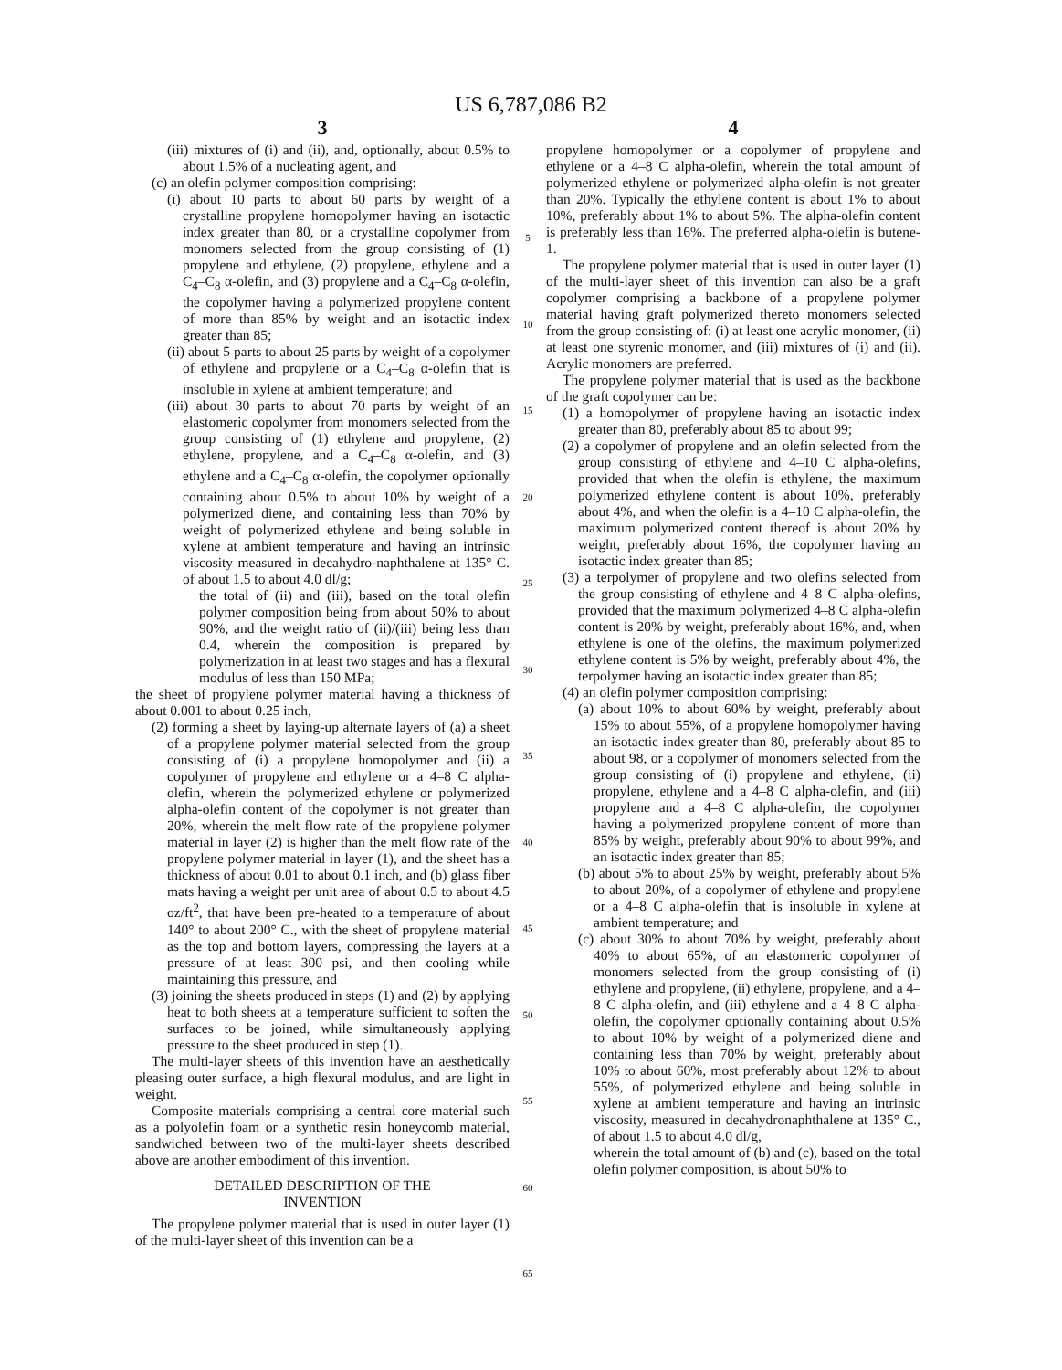US 6,787,086 B2
3
(iii) mixtures of (i) and (ii), and, optionally, about 0.5% to about 1.5% of a nucleating agent, and
(c) an olefin polymer composition comprising:
(i) about 10 parts to about 60 parts by weight of a crystalline propylene homopolymer having an isotactic index greater than 80, or a crystalline copolymer from monomers selected from the group consisting of (1) propylene and ethylene, (2) propylene, ethylene and a C<sub>4</sub>–C<sub>8</sub> α-olefin, and (3) propylene and a C<sub>4</sub>–C<sub>8</sub> α-olefin, the copolymer having a polymerized propylene content of more than 85% by weight and an isotactic index greater than 85;
(ii) about 5 parts to about 25 parts by weight of a copolymer of ethylene and propylene or a C<sub>4</sub>–C<sub>8</sub> α-olefin that is insoluble in xylene at ambient temperature; and
(iii) about 30 parts to about 70 parts by weight of an elastomeric copolymer from monomers selected from the group consisting of (1) ethylene and propylene, (2) ethylene, propylene, and a C<sub>4</sub>–C<sub>8</sub> α-olefin, and (3) ethylene and a C<sub>4</sub>–C<sub>8</sub> α-olefin, the copolymer optionally containing about 0.5% to about 10% by weight of a polymerized diene, and containing less than 70% by weight of polymerized ethylene and being soluble in xylene at ambient temperature and having an intrinsic viscosity measured in decahydro-naphthalene at 135° C. of about 1.5 to about 4.0 dl/g;
the total of (ii) and (iii), based on the total olefin polymer composition being from about 50% to about 90%, and the weight ratio of (ii)/(iii) being less than 0.4, wherein the composition is prepared by polymerization in at least two stages and has a flexural modulus of less than 150 MPa;
the sheet of propylene polymer material having a thickness of about 0.001 to about 0.25 inch,
(2) forming a sheet by laying-up alternate layers of (a) a sheet of a propylene polymer material selected from the group consisting of (i) a propylene homopolymer and (ii) a copolymer of propylene and ethylene or a 4–8 C alpha-olefin, wherein the polymerized ethylene or polymerized alpha-olefin content of the copolymer is not greater than 20%, wherein the melt flow rate of the propylene polymer material in layer (2) is higher than the melt flow rate of the propylene polymer material in layer (1), and the sheet has a thickness of about 0.01 to about 0.1 inch, and (b) glass fiber mats having a weight per unit area of about 0.5 to about 4.5 oz/ft<sup>2</sup>, that have been pre-heated to a temperature of about 140° to about 200° C., with the sheet of propylene material as the top and bottom layers, compressing the layers at a pressure of at least 300 psi, and then cooling while maintaining this pressure, and
(3) joining the sheets produced in steps (1) and (2) by applying heat to both sheets at a temperature sufficient to soften the surfaces to be joined, while simultaneously applying pressure to the sheet produced in step (1).
The multi-layer sheets of this invention have an aesthetically pleasing outer surface, a high flexural modulus, and are light in weight.
Composite materials comprising a central core material such as a polyolefin foam or a synthetic resin honeycomb material, sandwiched between two of the multi-layer sheets described above are another embodiment of this invention.
DETAILED DESCRIPTION OF THE
INVENTION
The propylene polymer material that is used in outer layer (1) of the multi-layer sheet of this invention can be a
5
10
15
20
25
30
35
40
45
50
55
60
65
4
propylene homopolymer or a copolymer of propylene and ethylene or a 4–8 C alpha-olefin, wherein the total amount of polymerized ethylene or polymerized alpha-olefin is not greater than 20%. Typically the ethylene content is about 1% to about 10%, preferably about 1% to about 5%. The alpha-olefin content is preferably less than 16%. The preferred alpha-olefin is butene-1.
The propylene polymer material that is used in outer layer (1) of the multi-layer sheet of this invention can also be a graft copolymer comprising a backbone of a propylene polymer material having graft polymerized thereto monomers selected from the group consisting of: (i) at least one acrylic monomer, (ii) at least one styrenic monomer, and (iii) mixtures of (i) and (ii). Acrylic monomers are preferred.
The propylene polymer material that is used as the backbone of the graft copolymer can be:
(1) a homopolymer of propylene having an isotactic index greater than 80, preferably about 85 to about 99;
(2) a copolymer of propylene and an olefin selected from the group consisting of ethylene and 4–10 C alpha-olefins, provided that when the olefin is ethylene, the maximum polymerized ethylene content is about 10%, preferably about 4%, and when the olefin is a 4–10 C alpha-olefin, the maximum polymerized content thereof is about 20% by weight, preferably about 16%, the copolymer having an isotactic index greater than 85;
(3) a terpolymer of propylene and two olefins selected from the group consisting of ethylene and 4–8 C alpha-olefins, provided that the maximum polymerized 4–8 C alpha-olefin content is 20% by weight, preferably about 16%, and, when ethylene is one of the olefins, the maximum polymerized ethylene content is 5% by weight, preferably about 4%, the terpolymer having an isotactic index greater than 85;
(4) an olefin polymer composition comprising:
(a) about 10% to about 60% by weight, preferably about 15% to about 55%, of a propylene homopolymer having an isotactic index greater than 80, preferably about 85 to about 98, or a copolymer of monomers selected from the group consisting of (i) propylene and ethylene, (ii) propylene, ethylene and a 4–8 C alpha-olefin, and (iii) propylene and a 4–8 C alpha-olefin, the copolymer having a polymerized propylene content of more than 85% by weight, preferably about 90% to about 99%, and an isotactic index greater than 85;
(b) about 5% to about 25% by weight, preferably about 5% to about 20%, of a copolymer of ethylene and propylene or a 4–8 C alpha-olefin that is insoluble in xylene at ambient temperature; and
(c) about 30% to about 70% by weight, preferably about 40% to about 65%, of an elastomeric copolymer of monomers selected from the group consisting of (i) ethylene and propylene, (ii) ethylene, propylene, and a 4–8 C alpha-olefin, and (iii) ethylene and a 4–8 C alpha-olefin, the copolymer optionally containing about 0.5% to about 10% by weight of a polymerized diene and containing less than 70% by weight, preferably about 10% to about 60%, most preferably about 12% to about 55%, of polymerized ethylene and being soluble in xylene at ambient temperature and having an intrinsic viscosity, measured in decahydronaphthalene at 135° C., of about 1.5 to about 4.0 dl/g,
wherein the total amount of (b) and (c), based on the total olefin polymer composition, is about 50% to